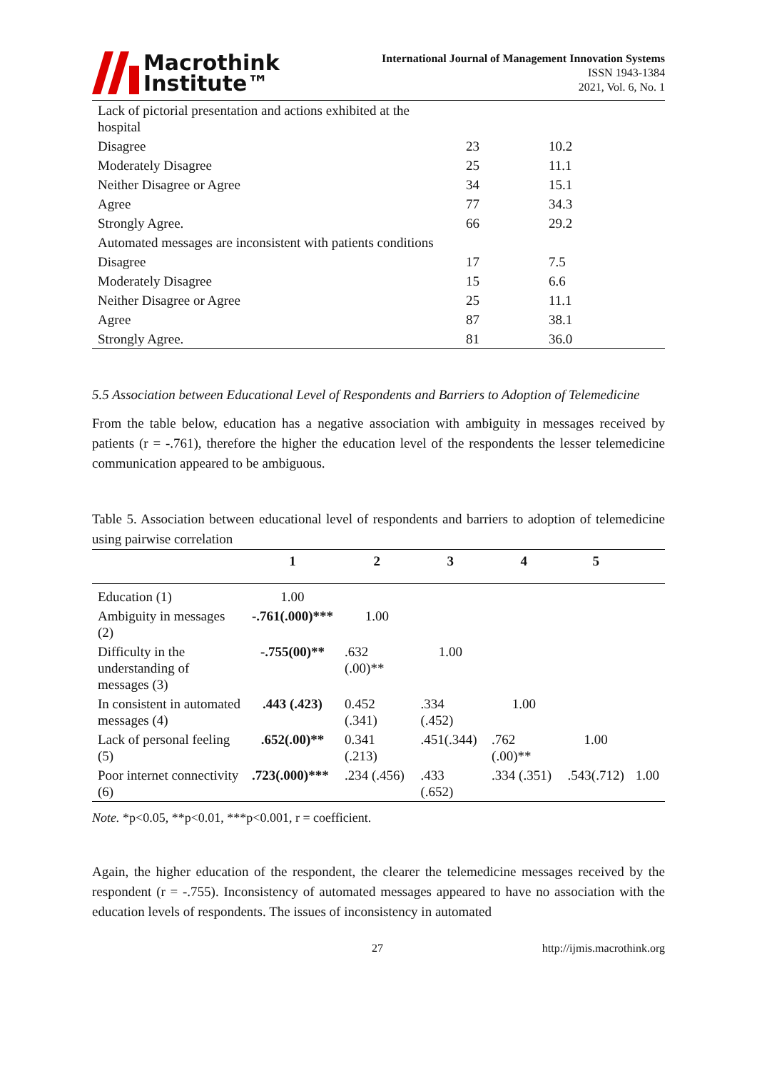Macrothink
Institute™
International Journal of Management Innovation Systems
ISSN 1943-1384
2021, Vol. 6, No. 1
| Lack of pictorial presentation and actions exhibited at the hospital | | |
| Disagree | 23 | 10.2 |
| Moderately Disagree | 25 | 11.1 |
| Neither Disagree or Agree | 34 | 15.1 |
| Agree | 77 | 34.3 |
| Strongly Agree. | 66 | 29.2 |
| Automated messages are inconsistent with patients conditions | | |
| Disagree | 17 | 7.5 |
| Moderately Disagree | 15 | 6.6 |
| Neither Disagree or Agree | 25 | 11.1 |
| Agree | 87 | 38.1 |
| Strongly Agree. | 81 | 36.0 |
5.5 Association between Educational Level of Respondents and Barriers to Adoption of Telemedicine
From the table below, education has a negative association with ambiguity in messages received by patients (r = -.761), therefore the higher the education level of the respondents the lesser telemedicine communication appeared to be ambiguous.
Table 5. Association between educational level of respondents and barriers to adoption of telemedicine using pairwise correlation
| | 1 | 2 | 3 | 4 | 5 | |
| --- | --- | --- | --- | --- | --- | --- |
| Education (1) | 1.00 | | | | | |
| Ambiguity in messages (2) | -.761(.000)*** | 1.00 | | | | |
| Difficulty in the understanding of messages (3) | -.755(00)** | .632 (.00)** | 1.00 | | | |
| In consistent in automated messages (4) | .443 (.423) | 0.452 (.341) | .334 (.452) | 1.00 | | |
| Lack of personal feeling (5) | .652(.00)** | 0.341 (.213) | .451(.344) | .762 (.00)** | 1.00 | |
| Poor internet connectivity (6) | .723(.000)*** | .234 (.456) | .433 (.652) | .334 (.351) | .543(.712) | 1.00 |
Note. *p<0.05, **p<0.01, ***p<0.001, r = coefficient.
Again, the higher education of the respondent, the clearer the telemedicine messages received by the respondent (r = -.755). Inconsistency of automated messages appeared to have no association with the education levels of respondents. The issues of inconsistency in automated
27 http://ijmis.macrothink.org